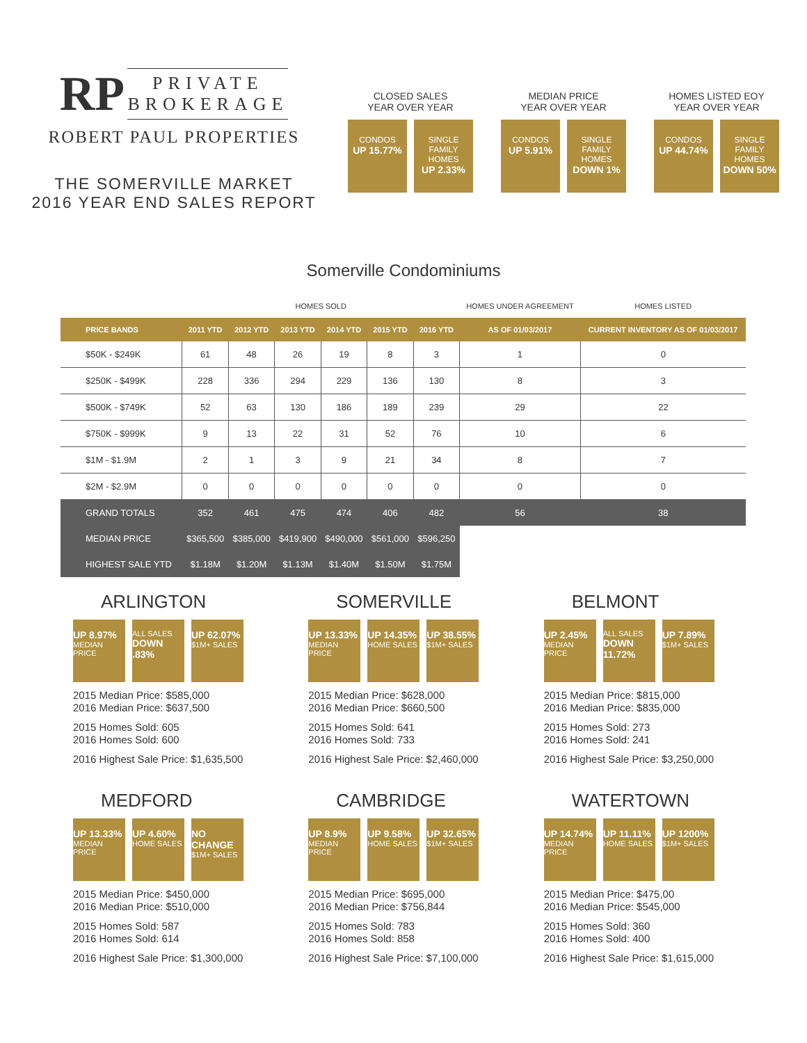RP PRIVATE
BROKERAGE
ROBERT PAUL PROPERTIES
THE SOMERVILLE MARKET
2016 YEAR END SALES REPORT
CLOSED SALES
YEAR OVER YEAR
CONDOS
UP 15.77%
SINGLE FAMILY HOMES
UP 2.33%
MEDIAN PRICE
YEAR OVER YEAR
CONDOS
UP 5.91%
SINGLE FAMILY HOMES
DOWN 1%
HOMES LISTED EOY
YEAR OVER YEAR
CONDOS
UP 44.74%
SINGLE FAMILY HOMES
DOWN 50%
Somerville Condominiums
| | HOMES SOLD | | | | | | HOMES UNDER AGREEMENT | HOMES LISTED |
| --- | --- | --- | --- | --- | --- | --- | --- | --- |
| PRICE BANDS | 2011 YTD | 2012 YTD | 2013 YTD | 2014 YTD | 2015 YTD | 2016 YTD | AS OF 01/03/2017 | CURRENT INVENTORY AS OF 01/03/2017 |
| $50K - $249K | 61 | 48 | 26 | 19 | 8 | 3 | 1 | 0 |
| $250K - $499K | 228 | 336 | 294 | 229 | 136 | 130 | 8 | 3 |
| $500K - $749K | 52 | 63 | 130 | 186 | 189 | 239 | 29 | 22 |
| $750K - $999K | 9 | 13 | 22 | 31 | 52 | 76 | 10 | 6 |
| $1M - $1.9M | 2 | 1 | 3 | 9 | 21 | 34 | 8 | 7 |
| $2M - $2.9M | 0 | 0 | 0 | 0 | 0 | 0 | 0 | 0 |
| GRAND TOTALS | 352 | 461 | 475 | 474 | 406 | 482 | 56 | 38 |
| MEDIAN PRICE | $365,500 | $385,000 | $419,900 | $490,000 | $561,000 | $596,250 | | |
| HIGHEST SALE YTD | $1.18M | $1.20M | $1.13M | $1.40M | $1.50M | $1.75M | | |
ARLINGTON
UP 8.97%
MEDIAN PRICE
ALL SALES
DOWN .83%
UP 62.07%
$1M+ SALES
2015 Median Price: $585,000
2016 Median Price: $637,500
2015 Homes Sold: 605
2016 Homes Sold: 600
2016 Highest Sale Price: $1,635,500
SOMERVILLE
UP 13.33%
MEDIAN PRICE
UP 14.35%
HOME SALES
UP 38.55%
$1M+ SALES
2015 Median Price: $628,000
2016 Median Price: $660,500
2015 Homes Sold: 641
2016 Homes Sold: 733
2016 Highest Sale Price: $2,460,000
BELMONT
UP 2.45%
MEDIAN PRICE
ALL SALES
DOWN 11.72%
UP 7.89%
$1M+ SALES
2015 Median Price: $815,000
2016 Median Price: $835,000
2015 Homes Sold: 273
2016 Homes Sold: 241
2016 Highest Sale Price: $3,250,000
MEDFORD
UP 13.33%
MEDIAN PRICE
UP 4.60%
HOME SALES
NO CHANGE
$1M+ SALES
2015 Median Price: $450,000
2016 Median Price: $510,000
2015 Homes Sold: 587
2016 Homes Sold: 614
2016 Highest Sale Price: $1,300,000
CAMBRIDGE
UP 8.9%
MEDIAN PRICE
UP 9.58%
HOME SALES
UP 32.65%
$1M+ SALES
2015 Median Price: $695,000
2016 Median Price: $756,844
2015 Homes Sold: 783
2016 Homes Sold: 858
2016 Highest Sale Price: $7,100,000
WATERTOWN
UP 14.74%
MEDIAN PRICE
UP 11.11%
HOME SALES
UP 1200%
$1M+ SALES
2015 Median Price: $475,00
2016 Median Price: $545,000
2015 Homes Sold: 360
2016 Homes Sold: 400
2016 Highest Sale Price: $1,615,000